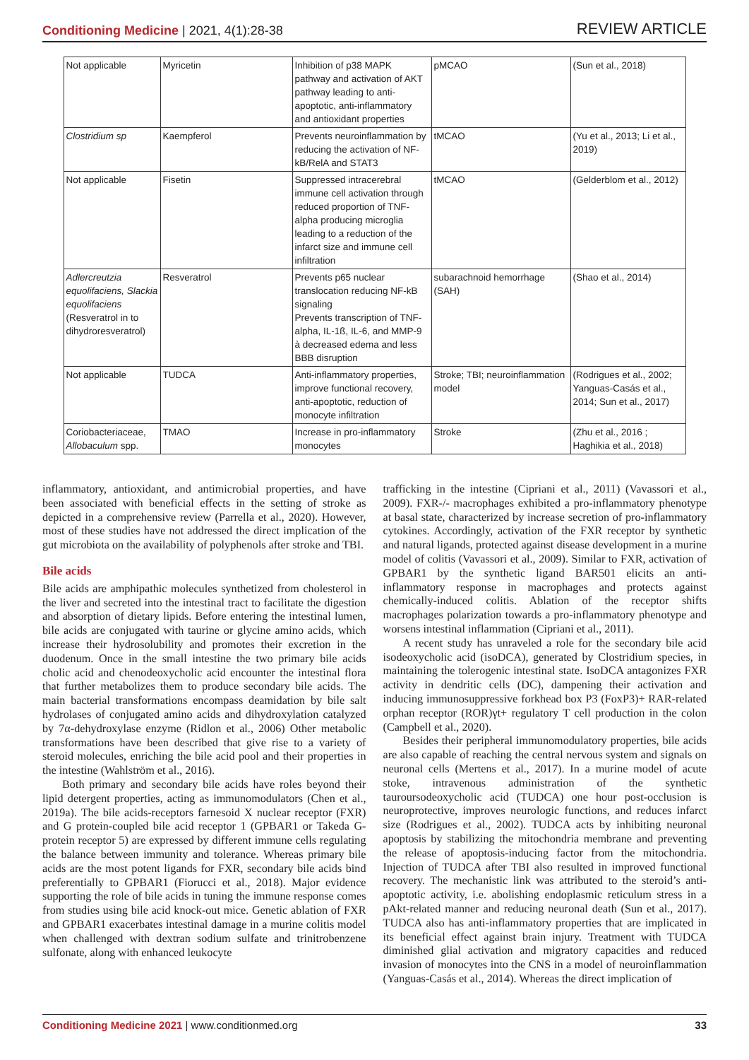Conditioning Medicine | 2021, 4(1):28-38
REVIEW ARTICLE
| Not applicable | Myricetin | Inhibition of p38 MAPK pathway and activation of AKT pathway leading to anti-apoptotic, anti-inflammatory and antioxidant properties | pMCAO | (Sun et al., 2018) |
| Clostridium sp | Kaempferol | Prevents neuroinflammation by reducing the activation of NF-kB/RelA and STAT3 | tMCAO | (Yu et al., 2013; Li et al., 2019) |
| Not applicable | Fisetin | Suppressed intracerebral immune cell activation through reduced proportion of TNF-alpha producing microglia leading to a reduction of the infarct size and immune cell infiltration | tMCAO | (Gelderblom et al., 2012) |
| Adlercreutzia equolifaciens, Slackia equolifaciens (Resveratrol in to dihydroresveratrol) | Resveratrol | Prevents p65 nuclear translocation reducing NF-kB signaling Prevents transcription of TNF-alpha, IL-1ß, IL-6, and MMP-9 à decreased edema and less BBB disruption | subarachnoid hemorrhage (SAH) | (Shao et al., 2014) |
| Not applicable | TUDCA | Anti-inflammatory properties, improve functional recovery, anti-apoptotic, reduction of monocyte infiltration | Stroke; TBI; neuroinflammation model | (Rodrigues et al., 2002; Yanguas-Casás et al., 2014; Sun et al., 2017) |
| Coriobacteriaceae, Allobaculum spp. | TMAO | Increase in pro-inflammatory monocytes | Stroke | (Zhu et al., 2016 ; Haghikia et al., 2018) |
inflammatory, antioxidant, and antimicrobial properties, and have been associated with beneficial effects in the setting of stroke as depicted in a comprehensive review (Parrella et al., 2020). However, most of these studies have not addressed the direct implication of the gut microbiota on the availability of polyphenols after stroke and TBI.
Bile acids
Bile acids are amphipathic molecules synthetized from cholesterol in the liver and secreted into the intestinal tract to facilitate the digestion and absorption of dietary lipids. Before entering the intestinal lumen, bile acids are conjugated with taurine or glycine amino acids, which increase their hydrosolubility and promotes their excretion in the duodenum. Once in the small intestine the two primary bile acids cholic acid and chenodeoxycholic acid encounter the intestinal flora that further metabolizes them to produce secondary bile acids. The main bacterial transformations encompass deamidation by bile salt hydrolases of conjugated amino acids and dihydroxylation catalyzed by 7α-dehydroxylase enzyme (Ridlon et al., 2006) Other metabolic transformations have been described that give rise to a variety of steroid molecules, enriching the bile acid pool and their properties in the intestine (Wahlström et al., 2016).
Both primary and secondary bile acids have roles beyond their lipid detergent properties, acting as immunomodulators (Chen et al., 2019a). The bile acids-receptors farnesoid X nuclear receptor (FXR) and G protein-coupled bile acid receptor 1 (GPBAR1 or Takeda G-protein receptor 5) are expressed by different immune cells regulating the balance between immunity and tolerance. Whereas primary bile acids are the most potent ligands for FXR, secondary bile acids bind preferentially to GPBAR1 (Fiorucci et al., 2018). Major evidence supporting the role of bile acids in tuning the immune response comes from studies using bile acid knock-out mice. Genetic ablation of FXR and GPBAR1 exacerbates intestinal damage in a murine colitis model when challenged with dextran sodium sulfate and trinitrobenzene sulfonate, along with enhanced leukocyte
trafficking in the intestine (Cipriani et al., 2011) (Vavassori et al., 2009). FXR-/- macrophages exhibited a pro-inflammatory phenotype at basal state, characterized by increase secretion of pro-inflammatory cytokines. Accordingly, activation of the FXR receptor by synthetic and natural ligands, protected against disease development in a murine model of colitis (Vavassori et al., 2009). Similar to FXR, activation of GPBAR1 by the synthetic ligand BAR501 elicits an anti-inflammatory response in macrophages and protects against chemically-induced colitis. Ablation of the receptor shifts macrophages polarization towards a pro-inflammatory phenotype and worsens intestinal inflammation (Cipriani et al., 2011).
A recent study has unraveled a role for the secondary bile acid isodeoxycholic acid (isoDCA), generated by Clostridium species, in maintaining the tolerogenic intestinal state. IsoDCA antagonizes FXR activity in dendritic cells (DC), dampening their activation and inducing immunosuppressive forkhead box P3 (FoxP3)+ RAR-related orphan receptor (ROR)γt+ regulatory T cell production in the colon (Campbell et al., 2020).
Besides their peripheral immunomodulatory properties, bile acids are also capable of reaching the central nervous system and signals on neuronal cells (Mertens et al., 2017). In a murine model of acute stoke, intravenous administration of the synthetic tauroursodeoxycholic acid (TUDCA) one hour post-occlusion is neuroprotective, improves neurologic functions, and reduces infarct size (Rodrigues et al., 2002). TUDCA acts by inhibiting neuronal apoptosis by stabilizing the mitochondria membrane and preventing the release of apoptosis-inducing factor from the mitochondria. Injection of TUDCA after TBI also resulted in improved functional recovery. The mechanistic link was attributed to the steroid’s anti-apoptotic activity, i.e. abolishing endoplasmic reticulum stress in a pAkt-related manner and reducing neuronal death (Sun et al., 2017). TUDCA also has anti-inflammatory properties that are implicated in its beneficial effect against brain injury. Treatment with TUDCA diminished glial activation and migratory capacities and reduced invasion of monocytes into the CNS in a model of neuroinflammation (Yanguas-Casás et al., 2014). Whereas the direct implication of
Conditioning Medicine 2021 | www.conditionmed.org
33